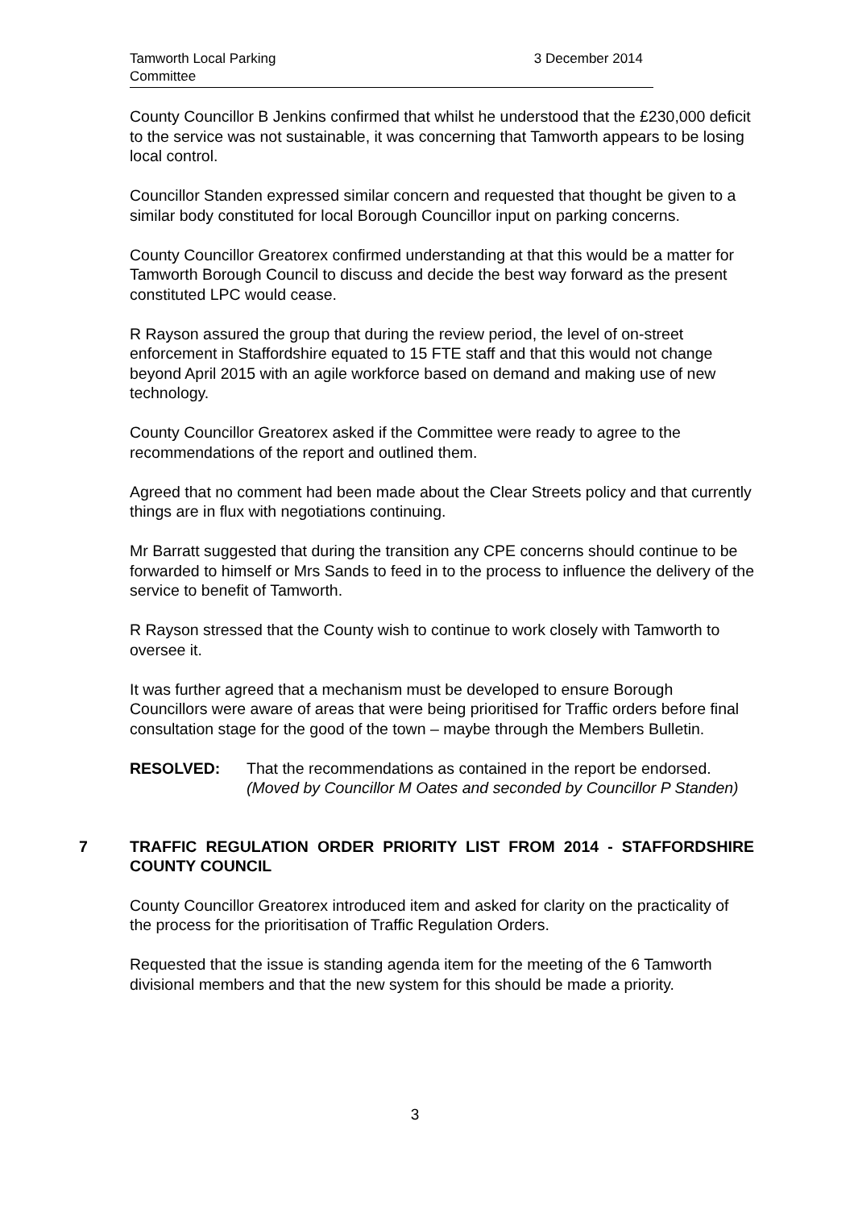Tamworth Local Parking
Committee
3 December 2014
County Councillor B Jenkins confirmed that whilst he understood that the £230,000 deficit to the service was not sustainable, it was concerning that Tamworth appears to be losing local control.
Councillor Standen expressed similar concern and requested that thought be given to a similar body constituted for local Borough Councillor input on parking concerns.
County Councillor Greatorex confirmed understanding at that this would be a matter for Tamworth Borough Council to discuss and decide the best way forward as the present constituted LPC would cease.
R Rayson assured the group that during the review period, the level of on-street enforcement in Staffordshire equated to 15 FTE staff and that this would not change beyond April 2015 with an agile workforce based on demand and making use of new technology.
County Councillor Greatorex asked if the Committee were ready to agree to the recommendations of the report and outlined them.
Agreed that no comment had been made about the Clear Streets policy and that currently things are in flux with negotiations continuing.
Mr Barratt suggested that during the transition any CPE concerns should continue to be forwarded to himself or Mrs Sands to feed in to the process to influence the delivery of the service to benefit of Tamworth.
R Rayson stressed that the County wish to continue to work closely with Tamworth to oversee it.
It was further agreed that a mechanism must be developed to ensure Borough Councillors were aware of areas that were being prioritised for Traffic orders before final consultation stage for the good of the town – maybe through the Members Bulletin.
RESOLVED: That the recommendations as contained in the report be endorsed.
(Moved by Councillor M Oates and seconded by Councillor P Standen)
7 TRAFFIC REGULATION ORDER PRIORITY LIST FROM 2014 - STAFFORDSHIRE COUNTY COUNCIL
County Councillor Greatorex introduced item and asked for clarity on the practicality of the process for the prioritisation of Traffic Regulation Orders.
Requested that the issue is standing agenda item for the meeting of the 6 Tamworth divisional members and that the new system for this should be made a priority.
3